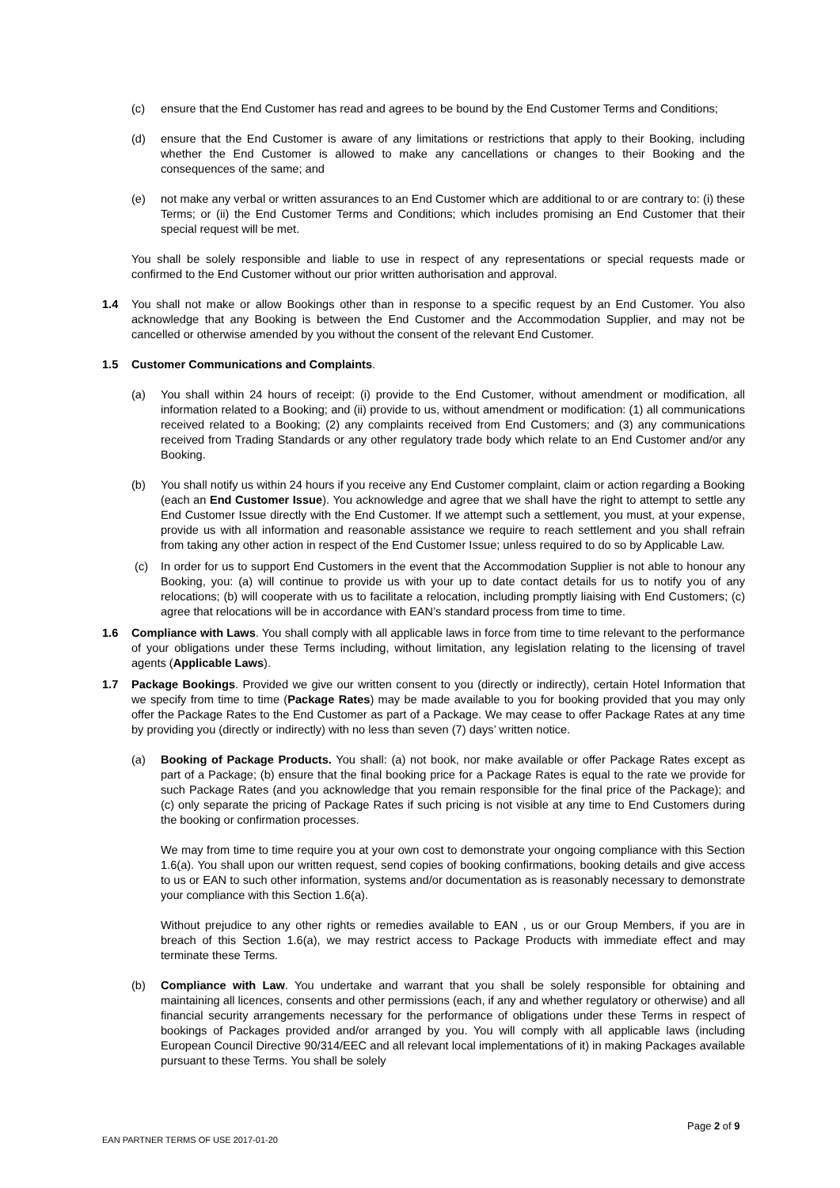(c) ensure that the End Customer has read and agrees to be bound by the End Customer Terms and Conditions;
(d) ensure that the End Customer is aware of any limitations or restrictions that apply to their Booking, including whether the End Customer is allowed to make any cancellations or changes to their Booking and the consequences of the same; and
(e) not make any verbal or written assurances to an End Customer which are additional to or are contrary to: (i) these Terms; or (ii) the End Customer Terms and Conditions; which includes promising an End Customer that their special request will be met.
You shall be solely responsible and liable to use in respect of any representations or special requests made or confirmed to the End Customer without our prior written authorisation and approval.
1.4 You shall not make or allow Bookings other than in response to a specific request by an End Customer. You also acknowledge that any Booking is between the End Customer and the Accommodation Supplier, and may not be cancelled or otherwise amended by you without the consent of the relevant End Customer.
1.5 Customer Communications and Complaints.
(a) You shall within 24 hours of receipt: (i) provide to the End Customer, without amendment or modification, all information related to a Booking; and (ii) provide to us, without amendment or modification: (1) all communications received related to a Booking; (2) any complaints received from End Customers; and (3) any communications received from Trading Standards or any other regulatory trade body which relate to an End Customer and/or any Booking.
(b) You shall notify us within 24 hours if you receive any End Customer complaint, claim or action regarding a Booking (each an End Customer Issue). You acknowledge and agree that we shall have the right to attempt to settle any End Customer Issue directly with the End Customer. If we attempt such a settlement, you must, at your expense, provide us with all information and reasonable assistance we require to reach settlement and you shall refrain from taking any other action in respect of the End Customer Issue; unless required to do so by Applicable Law.
(c) In order for us to support End Customers in the event that the Accommodation Supplier is not able to honour any Booking, you: (a) will continue to provide us with your up to date contact details for us to notify you of any relocations; (b) will cooperate with us to facilitate a relocation, including promptly liaising with End Customers; (c) agree that relocations will be in accordance with EAN’s standard process from time to time.
1.6 Compliance with Laws. You shall comply with all applicable laws in force from time to time relevant to the performance of your obligations under these Terms including, without limitation, any legislation relating to the licensing of travel agents (Applicable Laws).
1.7 Package Bookings. Provided we give our written consent to you (directly or indirectly), certain Hotel Information that we specify from time to time (Package Rates) may be made available to you for booking provided that you may only offer the Package Rates to the End Customer as part of a Package. We may cease to offer Package Rates at any time by providing you (directly or indirectly) with no less than seven (7) days’ written notice.
(a) Booking of Package Products. You shall: (a) not book, nor make available or offer Package Rates except as part of a Package; (b) ensure that the final booking price for a Package Rates is equal to the rate we provide for such Package Rates (and you acknowledge that you remain responsible for the final price of the Package); and (c) only separate the pricing of Package Rates if such pricing is not visible at any time to End Customers during the booking or confirmation processes.
We may from time to time require you at your own cost to demonstrate your ongoing compliance with this Section 1.6(a). You shall upon our written request, send copies of booking confirmations, booking details and give access to us or EAN to such other information, systems and/or documentation as is reasonably necessary to demonstrate your compliance with this Section 1.6(a).
Without prejudice to any other rights or remedies available to EAN , us or our Group Members, if you are in breach of this Section 1.6(a), we may restrict access to Package Products with immediate effect and may terminate these Terms.
(b) Compliance with Law. You undertake and warrant that you shall be solely responsible for obtaining and maintaining all licences, consents and other permissions (each, if any and whether regulatory or otherwise) and all financial security arrangements necessary for the performance of obligations under these Terms in respect of bookings of Packages provided and/or arranged by you. You will comply with all applicable laws (including European Council Directive 90/314/EEC and all relevant local implementations of it) in making Packages available pursuant to these Terms. You shall be solely
Page 2 of 9
EAN PARTNER TERMS OF USE 2017-01-20